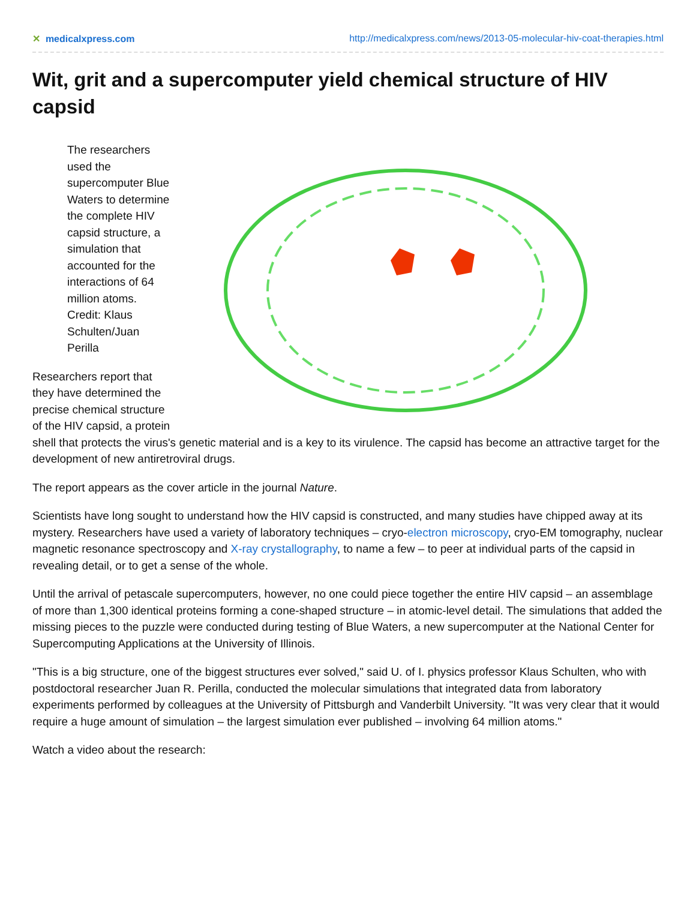✕ medicalxpress.com http://medicalxpress.com/news/2013-05-molecular-hiv-coat-therapies.html
Wit, grit and a supercomputer yield chemical structure of HIV capsid
The researchers used the supercomputer Blue Waters to determine the complete HIV capsid structure, a simulation that accounted for the interactions of 64 million atoms. Credit: Klaus Schulten/Juan Perilla
Researchers report that they have determined the precise chemical structure of the HIV capsid, a protein shell that protects the virus's genetic material and is a key to its virulence. The capsid has become an attractive target for the development of new antiretroviral drugs.
The report appears as the cover article in the journal Nature.
Scientists have long sought to understand how the HIV capsid is constructed, and many studies have chipped away at its mystery. Researchers have used a variety of laboratory techniques – cryo-electron microscopy, cryo-EM tomography, nuclear magnetic resonance spectroscopy and X-ray crystallography, to name a few – to peer at individual parts of the capsid in revealing detail, or to get a sense of the whole.
Until the arrival of petascale supercomputers, however, no one could piece together the entire HIV capsid – an assemblage of more than 1,300 identical proteins forming a cone-shaped structure – in atomic-level detail. The simulations that added the missing pieces to the puzzle were conducted during testing of Blue Waters, a new supercomputer at the National Center for Supercomputing Applications at the University of Illinois.
"This is a big structure, one of the biggest structures ever solved," said U. of I. physics professor Klaus Schulten, who with postdoctoral researcher Juan R. Perilla, conducted the molecular simulations that integrated data from laboratory experiments performed by colleagues at the University of Pittsburgh and Vanderbilt University. "It was very clear that it would require a huge amount of simulation – the largest simulation ever published – involving 64 million atoms."
Watch a video about the research: